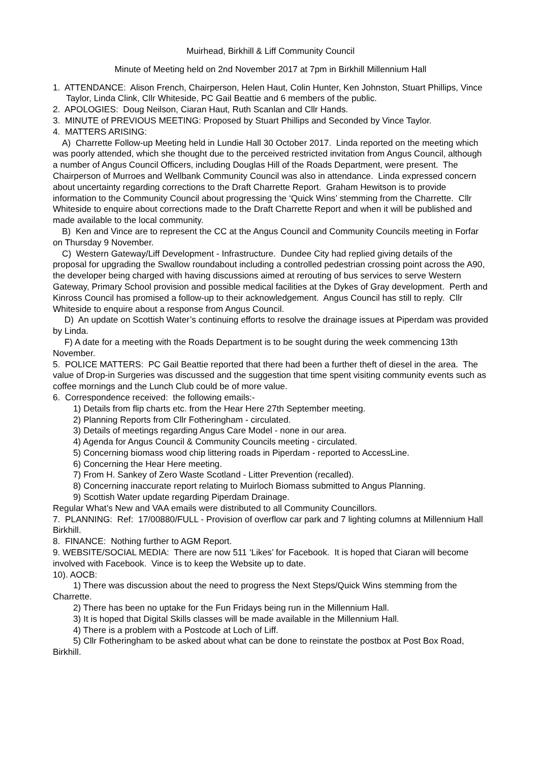Muirhead, Birkhill & Liff Community Council
Minute of Meeting held on 2nd November 2017 at 7pm in Birkhill Millennium Hall
1. ATTENDANCE: Alison French, Chairperson, Helen Haut, Colin Hunter, Ken Johnston, Stuart Phillips, Vince Taylor, Linda Clink, Cllr Whiteside, PC Gail Beattie and 6 members of the public.
2. APOLOGIES: Doug Neilson, Ciaran Haut, Ruth Scanlan and Cllr Hands.
3. MINUTE of PREVIOUS MEETING: Proposed by Stuart Phillips and Seconded by Vince Taylor.
4. MATTERS ARISING:
A) Charrette Follow-up Meeting held in Lundie Hall 30 October 2017. Linda reported on the meeting which was poorly attended, which she thought due to the perceived restricted invitation from Angus Council, although a number of Angus Council Officers, including Douglas Hill of the Roads Department, were present. The Chairperson of Murroes and Wellbank Community Council was also in attendance. Linda expressed concern about uncertainty regarding corrections to the Draft Charrette Report. Graham Hewitson is to provide information to the Community Council about progressing the ‘Quick Wins’ stemming from the Charrette. Cllr Whiteside to enquire about corrections made to the Draft Charrette Report and when it will be published and made available to the local community.
B) Ken and Vince are to represent the CC at the Angus Council and Community Councils meeting in Forfar on Thursday 9 November.
C) Western Gateway/Liff Development - Infrastructure. Dundee City had replied giving details of the proposal for upgrading the Swallow roundabout including a controlled pedestrian crossing point across the A90, the developer being charged with having discussions aimed at rerouting of bus services to serve Western Gateway, Primary School provision and possible medical facilities at the Dykes of Gray development. Perth and Kinross Council has promised a follow-up to their acknowledgement. Angus Council has still to reply. Cllr Whiteside to enquire about a response from Angus Council.
D) An update on Scottish Water’s continuing efforts to resolve the drainage issues at Piperdam was provided by Linda.
F) A date for a meeting with the Roads Department is to be sought during the week commencing 13th November.
5. POLICE MATTERS: PC Gail Beattie reported that there had been a further theft of diesel in the area. The value of Drop-in Surgeries was discussed and the suggestion that time spent visiting community events such as coffee mornings and the Lunch Club could be of more value.
6. Correspondence received: the following emails:-
1) Details from flip charts etc. from the Hear Here 27th September meeting.
2) Planning Reports from Cllr Fotheringham - circulated.
3) Details of meetings regarding Angus Care Model - none in our area.
4) Agenda for Angus Council & Community Councils meeting - circulated.
5) Concerning biomass wood chip littering roads in Piperdam - reported to AccessLine.
6) Concerning the Hear Here meeting.
7) From H. Sankey of Zero Waste Scotland - Litter Prevention (recalled).
8) Concerning inaccurate report relating to Muirloch Biomass submitted to Angus Planning.
9) Scottish Water update regarding Piperdam Drainage.
Regular What’s New and VAA emails were distributed to all Community Councillors.
7. PLANNING: Ref: 17/00880/FULL - Provision of overflow car park and 7 lighting columns at Millennium Hall Birkhill.
8. FINANCE: Nothing further to AGM Report.
9. WEBSITE/SOCIAL MEDIA: There are now 511 ‘Likes’ for Facebook. It is hoped that Ciaran will become involved with Facebook. Vince is to keep the Website up to date.
10). AOCB:
1) There was discussion about the need to progress the Next Steps/Quick Wins stemming from the Charrette.
2) There has been no uptake for the Fun Fridays being run in the Millennium Hall.
3) It is hoped that Digital Skills classes will be made available in the Millennium Hall.
4) There is a problem with a Postcode at Loch of Liff.
5) Cllr Fotheringham to be asked about what can be done to reinstate the postbox at Post Box Road, Birkhill.